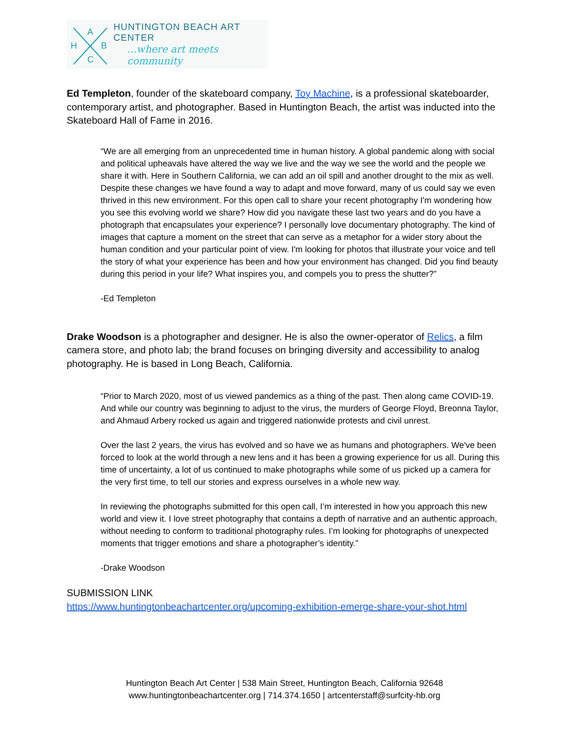A
H B
C
HUNTINGTON BEACH ART CENTER
...where art meets community
Ed Templeton, founder of the skateboard company, Toy Machine, is a professional skateboarder, contemporary artist, and photographer. Based in Huntington Beach, the artist was inducted into the Skateboard Hall of Fame in 2016.
“We are all emerging from an unprecedented time in human history. A global pandemic along with social and political upheavals have altered the way we live and the way we see the world and the people we share it with. Here in Southern California, we can add an oil spill and another drought to the mix as well. Despite these changes we have found a way to adapt and move forward, many of us could say we even thrived in this new environment. For this open call to share your recent photography I'm wondering how you see this evolving world we share? How did you navigate these last two years and do you have a photograph that encapsulates your experience? I personally love documentary photography. The kind of images that capture a moment on the street that can serve as a metaphor for a wider story about the human condition and your particular point of view. I'm looking for photos that illustrate your voice and tell the story of what your experience has been and how your environment has changed. Did you find beauty during this period in your life? What inspires you, and compels you to press the shutter?”
-Ed Templeton
Drake Woodson is a photographer and designer. He is also the owner-operator of Relics, a film camera store, and photo lab; the brand focuses on bringing diversity and accessibility to analog photography. He is based in Long Beach, California.
“Prior to March 2020, most of us viewed pandemics as a thing of the past. Then along came COVID-19. And while our country was beginning to adjust to the virus, the murders of George Floyd, Breonna Taylor, and Ahmaud Arbery rocked us again and triggered nationwide protests and civil unrest.
Over the last 2 years, the virus has evolved and so have we as humans and photographers. We've been forced to look at the world through a new lens and it has been a growing experience for us all. During this time of uncertainty, a lot of us continued to make photographs while some of us picked up a camera for the very first time, to tell our stories and express ourselves in a whole new way.
In reviewing the photographs submitted for this open call, I’m interested in how you approach this new world and view it. I love street photography that contains a depth of narrative and an authentic approach, without needing to conform to traditional photography rules. I’m looking for photographs of unexpected moments that trigger emotions and share a photographer’s identity.”
-Drake Woodson
SUBMISSION LINK
https://www.huntingtonbeachartcenter.org/upcoming-exhibition-emerge-share-your-shot.html
Huntington Beach Art Center | 538 Main Street, Huntington Beach, California 92648
www.huntingtonbeachartcenter.org | 714.374.1650 | artcenterstaff@surfcity-hb.org